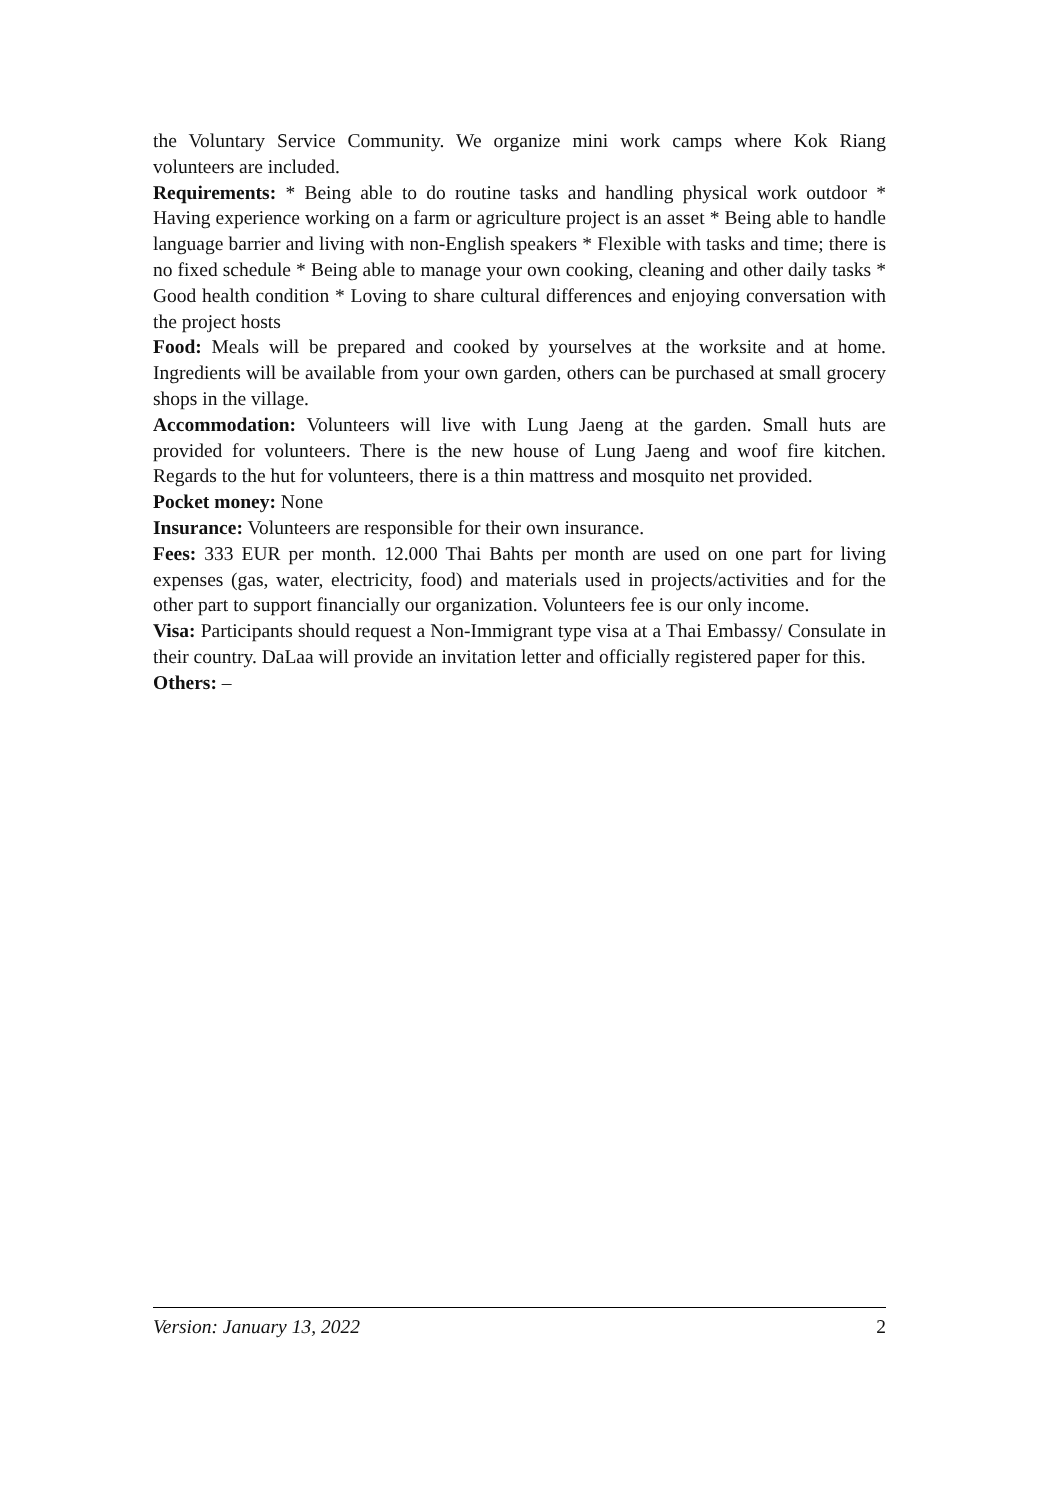the Voluntary Service Community. We organize mini work camps where Kok Riang volunteers are included.
Requirements: * Being able to do routine tasks and handling physical work outdoor * Having experience working on a farm or agriculture project is an asset * Being able to handle language barrier and living with non-English speakers * Flexible with tasks and time; there is no fixed schedule * Being able to manage your own cooking, cleaning and other daily tasks * Good health condition * Loving to share cultural differences and enjoying conversation with the project hosts
Food: Meals will be prepared and cooked by yourselves at the worksite and at home. Ingredients will be available from your own garden, others can be purchased at small grocery shops in the village.
Accommodation: Volunteers will live with Lung Jaeng at the garden. Small huts are provided for volunteers. There is the new house of Lung Jaeng and woof fire kitchen. Regards to the hut for volunteers, there is a thin mattress and mosquito net provided.
Pocket money: None
Insurance: Volunteers are responsible for their own insurance.
Fees: 333 EUR per month. 12.000 Thai Bahts per month are used on one part for living expenses (gas, water, electricity, food) and materials used in projects/activities and for the other part to support financially our organization. Volunteers fee is our only income.
Visa: Participants should request a Non-Immigrant type visa at a Thai Embassy/ Consulate in their country. DaLaa will provide an invitation letter and officially registered paper for this.
Others: –
Version: January 13, 2022 2